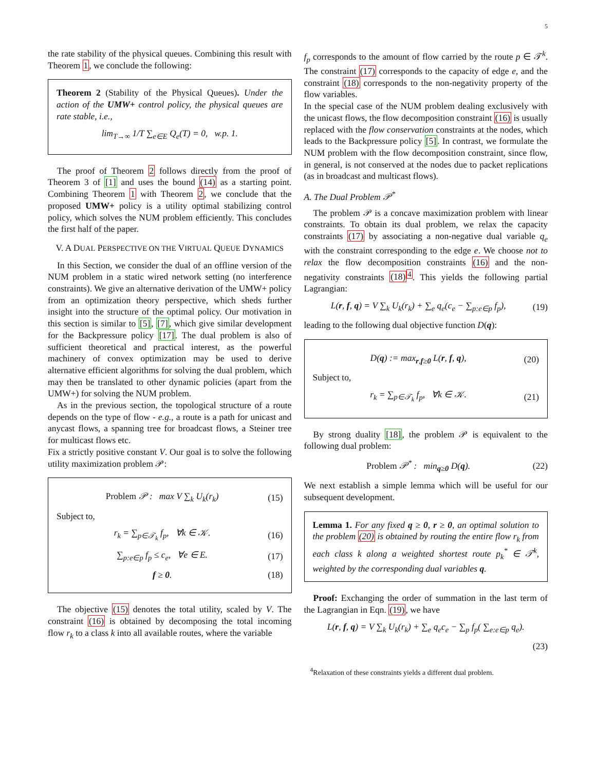5
the rate stability of the physical queues. Combining this result with Theorem 1, we conclude the following:
Theorem 2 (Stability of the Physical Queues). Under the action of the UMW+ control policy, the physical queues are rate stable, i.e.,
lim<sub>T→∞</sub> 1/T ∑<sub>e∈E</sub> Q<sub>e</sub>(T) = 0, w.p. 1.
The proof of Theorem 2 follows directly from the proof of Theorem 3 of [1] and uses the bound (14) as a starting point. Combining Theorem 1 with Theorem 2, we conclude that the proposed UMW+ policy is a utility optimal stabilizing control policy, which solves the NUM problem efficiently. This concludes the first half of the paper.
V. A DUAL PERSPECTIVE ON THE VIRTUAL QUEUE DYNAMICS
In this Section, we consider the dual of an offline version of the NUM problem in a static wired network setting (no interference constraints). We give an alternative derivation of the UMW+ policy from an optimization theory perspective, which sheds further insight into the structure of the optimal policy. Our motivation in this section is similar to [5], [7], which give similar development for the Backpressure policy [17]. The dual problem is also of sufficient theoretical and practical interest, as the powerful machinery of convex optimization may be used to derive alternative efficient algorithms for solving the dual problem, which may then be translated to other dynamic policies (apart from the UMW+) for solving the NUM problem.
As in the previous section, the topological structure of a route depends on the type of flow - e.g., a route is a path for unicast and anycast flows, a spanning tree for broadcast flows, a Steiner tree for multicast flows etc.
Fix a strictly positive constant V. Our goal is to solve the following utility maximization problem 𝒫:
Problem 𝒫 : max V ∑<sub>k</sub> U<sub>k</sub>(r<sub>k</sub>) (15)
Subject to,
r<sub>k</sub> = ∑<sub>p∈𝒯<sub>k</sub></sub> f<sub>p</sub>, ∀k ∈ 𝒦. (16)
∑<sub>p:e∈p</sub> f<sub>p</sub> ≤ c<sub>e</sub>, ∀e ∈ E. (17)
f ≥ 0. (18)
The objective (15) denotes the total utility, scaled by V. The constraint (16) is obtained by decomposing the total incoming flow r<sub>k</sub> to a class k into all available routes, where the variable
f<sub>p</sub> corresponds to the amount of flow carried by the route p ∈ 𝒯<sup>k</sup>. The constraint (17) corresponds to the capacity of edge e, and the constraint (18) corresponds to the non-negativity property of the flow variables.
In the special case of the NUM problem dealing exclusively with the unicast flows, the flow decomposition constraint (16) is usually replaced with the flow conservation constraints at the nodes, which leads to the Backpressure policy [5]. In contrast, we formulate the NUM problem with the flow decomposition constraint, since flow, in general, is not conserved at the nodes due to packet replications (as in broadcast and multicast flows).
A. The Dual Problem 𝒫<sup>*</sup>
The problem 𝒫 is a concave maximization problem with linear constraints. To obtain its dual problem, we relax the capacity constraints (17) by associating a non-negative dual variable q<sub>e</sub> with the constraint corresponding to the edge e. We choose not to relax the flow decomposition constraints (16) and the non-negativity constraints (18)<sup>4</sup>. This yields the following partial Lagrangian:
L(r, f, q) = V ∑<sub>k</sub> U<sub>k</sub>(r<sub>k</sub>) + ∑<sub>e</sub> q<sub>e</sub>(c<sub>e</sub> − ∑<sub>p:e∈p</sub> f<sub>p</sub>),
(19)
leading to the following dual objective function D(q):
D(q) := max<sub>r,f≥0</sub> L(r, f, q), (20)
Subject to,
r<sub>k</sub> = ∑<sub>p∈𝒯<sub>k</sub></sub> f<sub>p</sub>, ∀k ∈ 𝒦. (21)
By strong duality [18], the problem 𝒫 is equivalent to the following dual problem:
Problem 𝒫<sup>*</sup> : min<sub>q≥0</sub> D(q). (22)
We next establish a simple lemma which will be useful for our subsequent development.
Lemma 1. For any fixed q ≥ 0, r ≥ 0, an optimal solution to the problem (20) is obtained by routing the entire flow r<sub>k</sub> from each class k along a weighted shortest route p<sub>k</sub><sup>*</sup> ∈ 𝒯<sup>k</sup>, weighted by the corresponding dual variables q.
Proof: Exchanging the order of summation in the last term of the Lagrangian in Eqn. (19), we have
L(r, f, q) = V ∑<sub>k</sub> U<sub>k</sub>(r<sub>k</sub>) + ∑<sub>e</sub> q<sub>e</sub>c<sub>e</sub> − ∑<sub>p</sub> f<sub>p</sub>( ∑<sub>e:e∈p</sub> q<sub>e</sub>).
(23)
<sup>4</sup> Relaxation of these constraints yields a different dual problem.